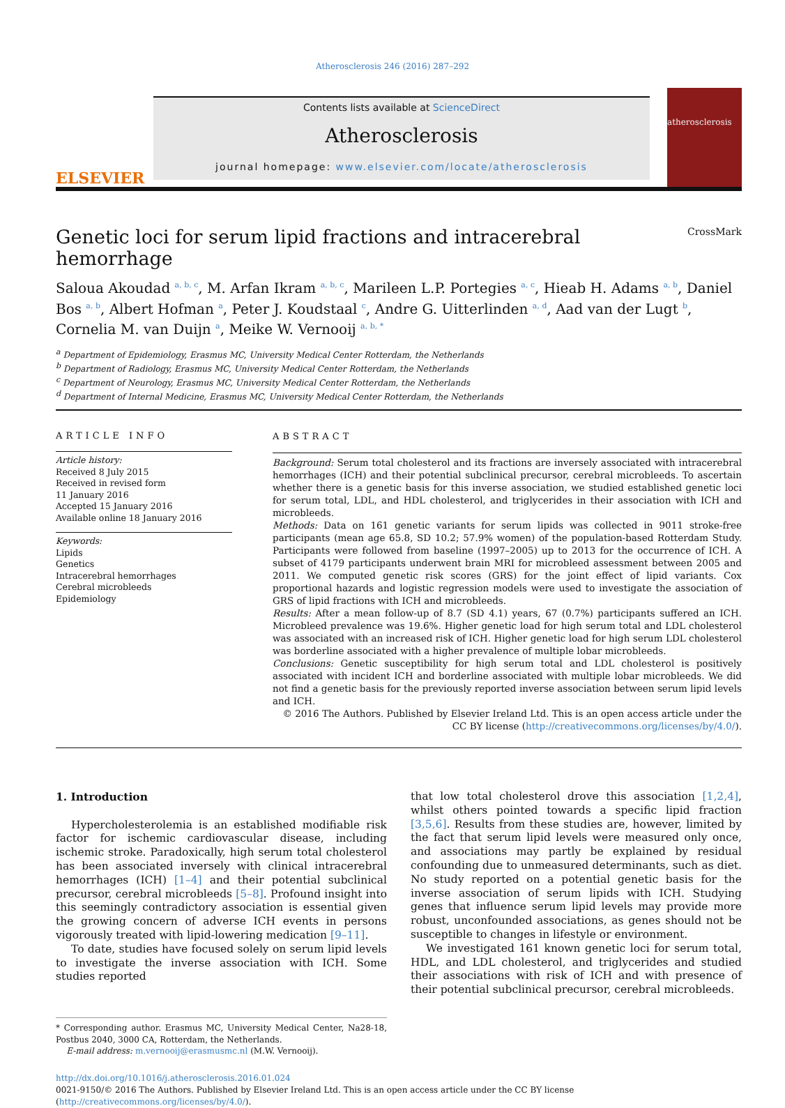Atherosclerosis 246 (2016) 287–292
ELSEVIER
Contents lists available at ScienceDirect
Atherosclerosis
journal homepage: www.elsevier.com/locate/atherosclerosis
atherosclerosis
Genetic loci for serum lipid fractions and intracerebral hemorrhage CrossMark
Saloua Akoudad <sup>a, b, c</sup>, M. Arfan Ikram <sup>a, b, c</sup>, Marileen L.P. Portegies <sup>a, c</sup>, Hieab H. Adams <sup>a, b</sup>, Daniel Bos <sup>a, b</sup>, Albert Hofman <sup>a</sup>, Peter J. Koudstaal <sup>c</sup>, Andre G. Uitterlinden <sup>a, d</sup>, Aad van der Lugt <sup>b</sup>, Cornelia M. van Duijn <sup>a</sup>, Meike W. Vernooij <sup>a, b, *</sup>
<sup>a</sup> Department of Epidemiology, Erasmus MC, University Medical Center Rotterdam, the Netherlands
<sup>b</sup> Department of Radiology, Erasmus MC, University Medical Center Rotterdam, the Netherlands
<sup>c</sup> Department of Neurology, Erasmus MC, University Medical Center Rotterdam, the Netherlands
<sup>d</sup> Department of Internal Medicine, Erasmus MC, University Medical Center Rotterdam, the Netherlands
ARTICLE INFO
Article history:
Received 8 July 2015
Received in revised form
11 January 2016
Accepted 15 January 2016
Available online 18 January 2016
Keywords:
Lipids
Genetics
Intracerebral hemorrhages
Cerebral microbleeds
Epidemiology
ABSTRACT
Background: Serum total cholesterol and its fractions are inversely associated with intracerebral hemorrhages (ICH) and their potential subclinical precursor, cerebral microbleeds. To ascertain whether there is a genetic basis for this inverse association, we studied established genetic loci for serum total, LDL, and HDL cholesterol, and triglycerides in their association with ICH and microbleeds.
Methods: Data on 161 genetic variants for serum lipids was collected in 9011 stroke-free participants (mean age 65.8, SD 10.2; 57.9% women) of the population-based Rotterdam Study. Participants were followed from baseline (1997–2005) up to 2013 for the occurrence of ICH. A subset of 4179 participants underwent brain MRI for microbleed assessment between 2005 and 2011. We computed genetic risk scores (GRS) for the joint effect of lipid variants. Cox proportional hazards and logistic regression models were used to investigate the association of GRS of lipid fractions with ICH and microbleeds.
Results: After a mean follow-up of 8.7 (SD 4.1) years, 67 (0.7%) participants suffered an ICH. Microbleed prevalence was 19.6%. Higher genetic load for high serum total and LDL cholesterol was associated with an increased risk of ICH. Higher genetic load for high serum LDL cholesterol was borderline associated with a higher prevalence of multiple lobar microbleeds.
Conclusions: Genetic susceptibility for high serum total and LDL cholesterol is positively associated with incident ICH and borderline associated with multiple lobar microbleeds. We did not find a genetic basis for the previously reported inverse association between serum lipid levels and ICH.
© 2016 The Authors. Published by Elsevier Ireland Ltd. This is an open access article under the CC BY license (http://creativecommons.org/licenses/by/4.0/).
1. Introduction
Hypercholesterolemia is an established modifiable risk factor for ischemic cardiovascular disease, including ischemic stroke. Paradoxically, high serum total cholesterol has been associated inversely with clinical intracerebral hemorrhages (ICH) [1–4] and their potential subclinical precursor, cerebral microbleeds [5–8]. Profound insight into this seemingly contradictory association is essential given the growing concern of adverse ICH events in persons vigorously treated with lipid-lowering medication [9–11].
To date, studies have focused solely on serum lipid levels to investigate the inverse association with ICH. Some studies reported
* Corresponding author. Erasmus MC, University Medical Center, Na28-18, Postbus 2040, 3000 CA, Rotterdam, the Netherlands.
E-mail address: m.vernooij@erasmusmc.nl (M.W. Vernooij).
that low total cholesterol drove this association [1,2,4], whilst others pointed towards a specific lipid fraction [3,5,6]. Results from these studies are, however, limited by the fact that serum lipid levels were measured only once, and associations may partly be explained by residual confounding due to unmeasured determinants, such as diet. No study reported on a potential genetic basis for the inverse association of serum lipids with ICH. Studying genes that influence serum lipid levels may provide more robust, unconfounded associations, as genes should not be susceptible to changes in lifestyle or environment.
We investigated 161 known genetic loci for serum total, HDL, and LDL cholesterol, and triglycerides and studied their associations with risk of ICH and with presence of their potential subclinical precursor, cerebral microbleeds.
http://dx.doi.org/10.1016/j.atherosclerosis.2016.01.024
0021-9150/© 2016 The Authors. Published by Elsevier Ireland Ltd. This is an open access article under the CC BY license (http://creativecommons.org/licenses/by/4.0/).